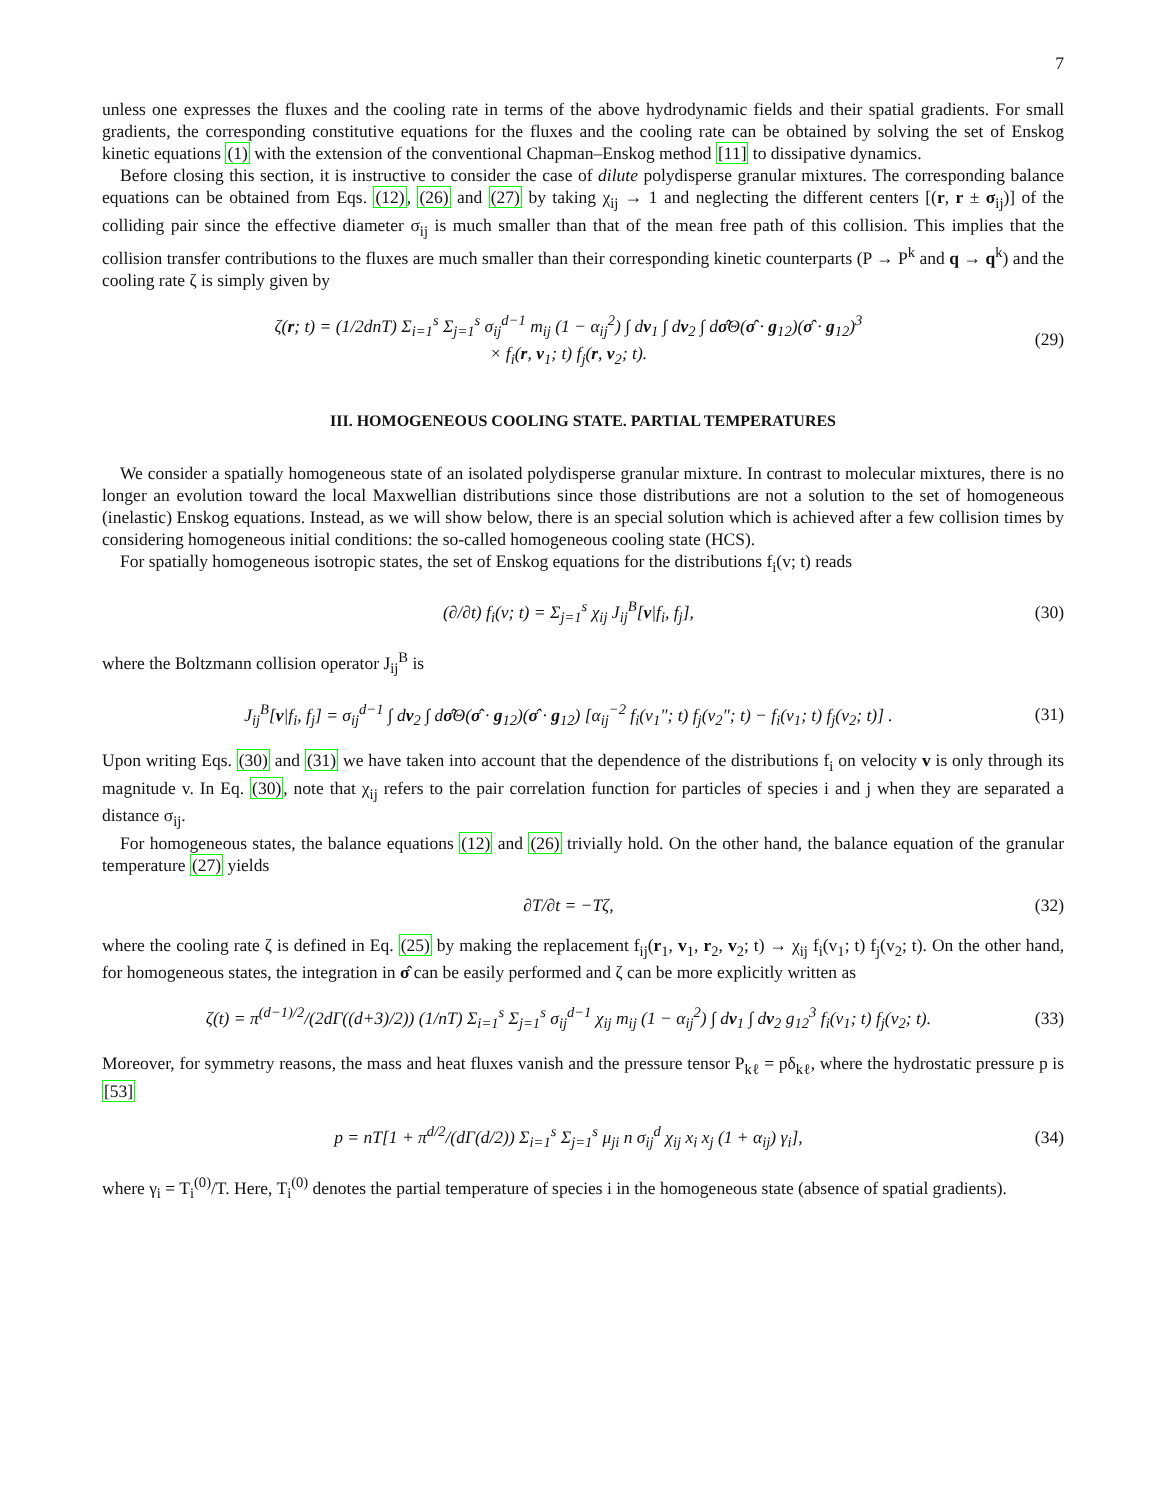7
unless one expresses the fluxes and the cooling rate in terms of the above hydrodynamic fields and their spatial gradients. For small gradients, the corresponding constitutive equations for the fluxes and the cooling rate can be obtained by solving the set of Enskog kinetic equations (1) with the extension of the conventional Chapman–Enskog method [11] to dissipative dynamics.
Before closing this section, it is instructive to consider the case of dilute polydisperse granular mixtures. The corresponding balance equations can be obtained from Eqs. (12), (26) and (27) by taking χ<sub>ij</sub> → 1 and neglecting the different centers [(r, r ± σ<sub>ij</sub>)] of the colliding pair since the effective diameter σ<sub>ij</sub> is much smaller than that of the mean free path of this collision. This implies that the collision transfer contributions to the fluxes are much smaller than their corresponding kinetic counterparts (P → P<sup>k</sup> and q → q<sup>k</sup>) and the cooling rate ζ is simply given by
ζ(r; t) = (1/2dnT) Σ<sub>i=1</sub><sup>s</sup> Σ<sub>j=1</sub><sup>s</sup> σ<sub>ij</sub><sup>d−1</sup> m<sub>ij</sub> (1 − α<sub>ij</sub><sup>2</sup>) ∫ dv<sub>1</sub> ∫ dv<sub>2</sub> ∫ dσ̂Θ(σ̂ · g<sub>12</sub>)(σ̂ · g<sub>12</sub>)<sup>3</sup>
× f<sub>i</sub>(r, v<sub>1</sub>; t) f<sub>j</sub>(r, v<sub>2</sub>; t).
(29)
III. HOMOGENEOUS COOLING STATE. PARTIAL TEMPERATURES
We consider a spatially homogeneous state of an isolated polydisperse granular mixture. In contrast to molecular mixtures, there is no longer an evolution toward the local Maxwellian distributions since those distributions are not a solution to the set of homogeneous (inelastic) Enskog equations. Instead, as we will show below, there is an special solution which is achieved after a few collision times by considering homogeneous initial conditions: the so-called homogeneous cooling state (HCS).
For spatially homogeneous isotropic states, the set of Enskog equations for the distributions f<sub>i</sub>(v; t) reads
(∂/∂t) f<sub>i</sub>(v; t) = Σ<sub>j=1</sub><sup>s</sup> χ<sub>ij</sub> J<sub>ij</sub><sup>B</sup>[v|f<sub>i</sub>, f<sub>j</sub>],
(30)
where the Boltzmann collision operator J<sub>ij</sub><sup>B</sup> is
J<sub>ij</sub><sup>B</sup>[v|f<sub>i</sub>, f<sub>j</sub>] = σ<sub>ij</sub><sup>d−1</sup> ∫ dv<sub>2</sub> ∫ dσ̂Θ(σ̂ · g<sub>12</sub>)(σ̂ · g<sub>12</sub>) [α<sub>ij</sub><sup>−2</sup> f<sub>i</sub>(v<sub>1</sub>″; t) f<sub>j</sub>(v<sub>2</sub>″; t) − f<sub>i</sub>(v<sub>1</sub>; t) f<sub>j</sub>(v<sub>2</sub>; t)] .
(31)
Upon writing Eqs. (30) and (31) we have taken into account that the dependence of the distributions f<sub>i</sub> on velocity v is only through its magnitude v. In Eq. (30), note that χ<sub>ij</sub> refers to the pair correlation function for particles of species i and j when they are separated a distance σ<sub>ij</sub>.
For homogeneous states, the balance equations (12) and (26) trivially hold. On the other hand, the balance equation of the granular temperature (27) yields
∂T/∂t = −Tζ, (32)
where the cooling rate ζ is defined in Eq. (25) by making the replacement f<sub>ij</sub>(r<sub>1</sub>, v<sub>1</sub>, r<sub>2</sub>, v<sub>2</sub>; t) → χ<sub>ij</sub> f<sub>i</sub>(v<sub>1</sub>; t) f<sub>j</sub>(v<sub>2</sub>; t). On the other hand, for homogeneous states, the integration in σ̂ can be easily performed and ζ can be more explicitly written as
ζ(t) = π<sup>(d−1)/2</sup>/(2dΓ((d+3)/2)) (1/nT) Σ<sub>i=1</sub><sup>s</sup> Σ<sub>j=1</sub><sup>s</sup> σ<sub>ij</sub><sup>d−1</sup> χ<sub>ij</sub> m<sub>ij</sub> (1 − α<sub>ij</sub><sup>2</sup>) ∫ dv<sub>1</sub> ∫ dv<sub>2</sub> g<sub>12</sub><sup>3</sup> f<sub>i</sub>(v<sub>1</sub>; t) f<sub>j</sub>(v<sub>2</sub>; t).
(33)
Moreover, for symmetry reasons, the mass and heat fluxes vanish and the pressure tensor P<sub>kℓ</sub> = pδ<sub>kℓ</sub>, where the hydrostatic pressure p is [53]
p = nT[1 + π<sup>d/2</sup>/(dΓ(d/2)) Σ<sub>i=1</sub><sup>s</sup> Σ<sub>j=1</sub><sup>s</sup> μ<sub>ji</sub> n σ<sub>ij</sub><sup>d</sup> χ<sub>ij</sub> x<sub>i</sub> x<sub>j</sub> (1 + α<sub>ij</sub>) γ<sub>i</sub>],
(34)
where γ<sub>i</sub> = T<sub>i</sub><sup>(0)</sup>/T. Here, T<sub>i</sub><sup>(0)</sup> denotes the partial temperature of species i in the homogeneous state (absence of spatial gradients).